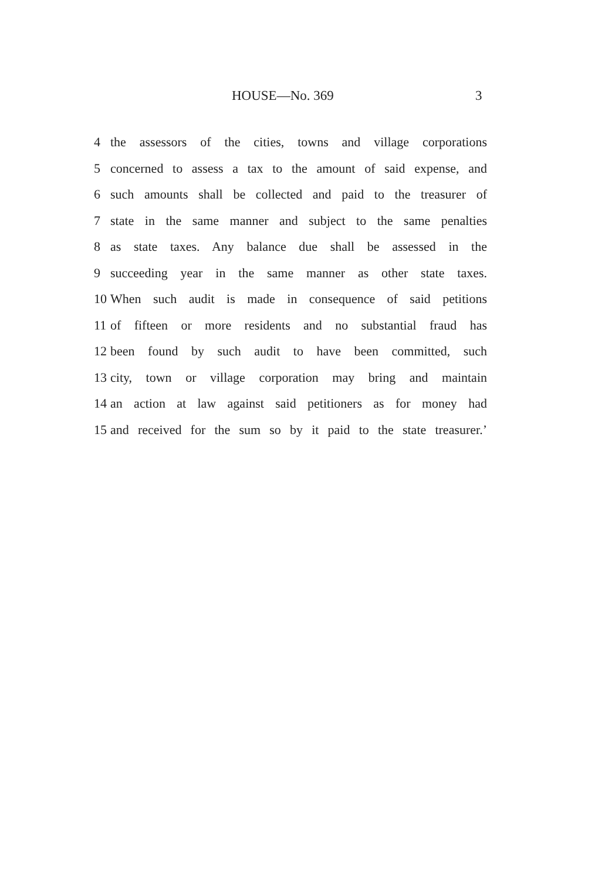HOUSE—No. 369 3
4 the assessors of the cities, towns and village corporations
5 concerned to assess a tax to the amount of said expense, and
6 such amounts shall be collected and paid to the treasurer of
7 state in the same manner and subject to the same penalties
8 as state taxes. Any balance due shall be assessed in the
9 succeeding year in the same manner as other state taxes.
10 When such audit is made in consequence of said petitions
11 of fifteen or more residents and no substantial fraud has
12 been found by such audit to have been committed, such
13 city, town or village corporation may bring and maintain
14 an action at law against said petitioners as for money had
15 and received for the sum so by it paid to the state treasurer.’